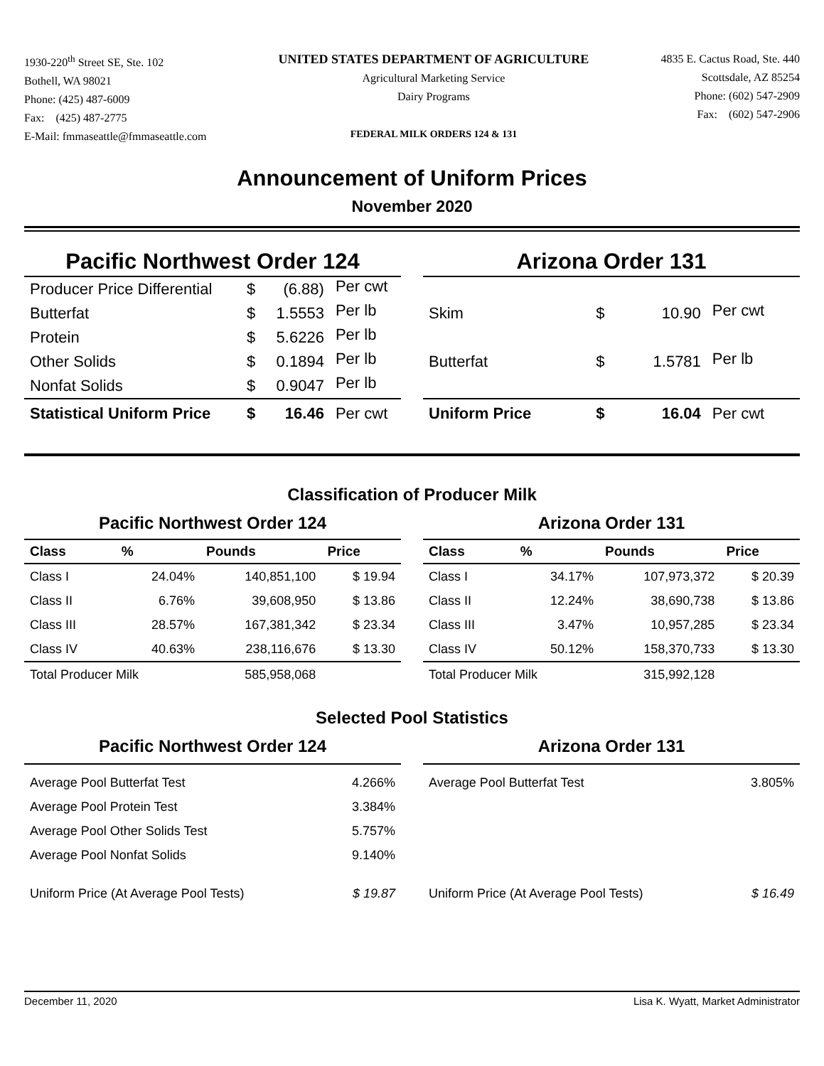1930-220<sup>th</sup> Street SE, Ste. 102
Bothell, WA 98021
Phone: (425) 487-6009
Fax: (425) 487-2775
E-Mail: fmmaseattle@fmmaseattle.com
UNITED STATES DEPARTMENT OF AGRICULTURE
Agricultural Marketing Service
Dairy Programs
FEDERAL MILK ORDERS 124 & 131
4835 E. Cactus Road, Ste. 440
Scottsdale, AZ 85254
Phone: (602) 547-2909
Fax: (602) 547-2906
Announcement of Uniform Prices
November 2020
Pacific Northwest Order 124
| Producer Price Differential | $ | (6.88) | Per cwt |
| Butterfat | $ | 1.5553 | Per lb |
| Protein | $ | 5.6226 | Per lb |
| Other Solids | $ | 0.1894 | Per lb |
| Nonfat Solids | $ | 0.9047 | Per lb |
| Statistical Uniform Price | $ | 16.46 | Per cwt |
Arizona Order 131
| Skim | $ | 10.90 | Per cwt |
| Butterfat | $ | 1.5781 | Per lb |
| Uniform Price | $ | 16.04 | Per cwt |
Classification of Producer Milk
Pacific Northwest Order 124
| Class | % | Pounds | Price |
| --- | --- | --- | --- |
| Class I | 24.04% | 140,851,100 | $ 19.94 |
| Class II | 6.76% | 39,608,950 | $ 13.86 |
| Class III | 28.57% | 167,381,342 | $ 23.34 |
| Class IV | 40.63% | 238,116,676 | $ 13.30 |
| Total Producer Milk | | 585,958,068 | |
Arizona Order 131
| Class | % | Pounds | Price |
| --- | --- | --- | --- |
| Class I | 34.17% | 107,973,372 | $ 20.39 |
| Class II | 12.24% | 38,690,738 | $ 13.86 |
| Class III | 3.47% | 10,957,285 | $ 23.34 |
| Class IV | 50.12% | 158,370,733 | $ 13.30 |
| Total Producer Milk | | 315,992,128 | |
Selected Pool Statistics
Pacific Northwest Order 124
| Average Pool Butterfat Test | 4.266% |
| Average Pool Protein Test | 3.384% |
| Average Pool Other Solids Test | 5.757% |
| Average Pool Nonfat Solids | 9.140% |
| Uniform Price (At Average Pool Tests) | $ 19.87 |
Arizona Order 131
| Average Pool Butterfat Test | 3.805% |
| Uniform Price (At Average Pool Tests) | $ 16.49 |
December 11, 2020 Lisa K. Wyatt, Market Administrator